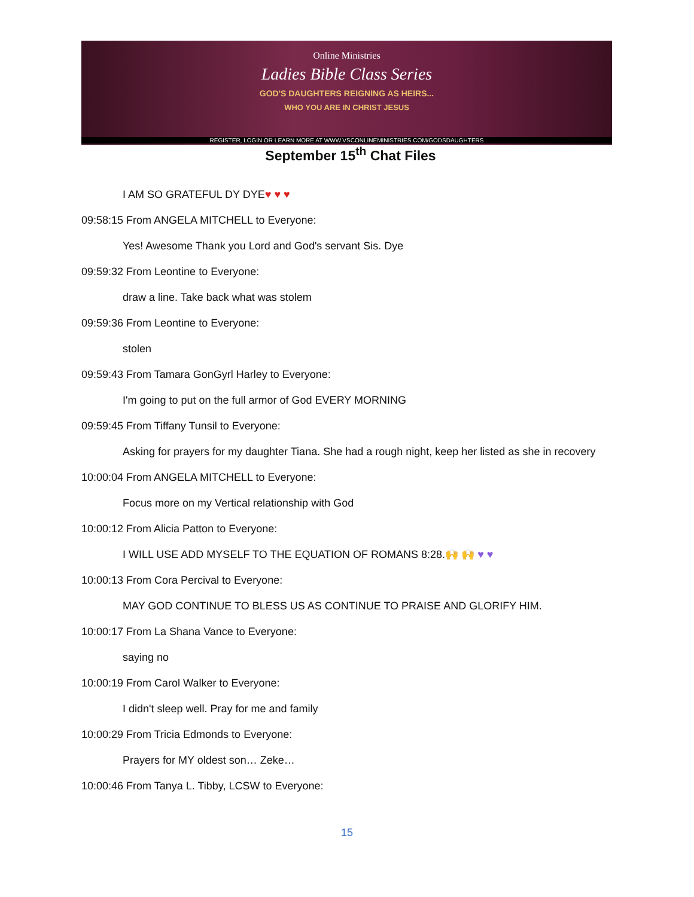Online Ministries
Ladies Bible Class Series
GOD'S DAUGHTERS REIGNING AS HEIRS...
WHO YOU ARE IN CHRIST JESUS
REGISTER, LOGIN OR LEARN MORE AT WWW.VSCONLINEMINISTRIES.COM/GODSDAUGHTERS
September 15<sup>th</sup> Chat Files
I AM SO GRATEFUL DY DYE♥ ♥ ♥
09:58:15 From ANGELA MITCHELL to Everyone:
Yes! Awesome Thank you Lord and God's servant Sis. Dye
09:59:32 From Leontine to Everyone:
draw a line. Take back what was stolem
09:59:36 From Leontine to Everyone:
stolen
09:59:43 From Tamara GonGyrl Harley to Everyone:
I'm going to put on the full armor of God EVERY MORNING
09:59:45 From Tiffany Tunsil to Everyone:
Asking for prayers for my daughter Tiana. She had a rough night, keep her listed as she in recovery
10:00:04 From ANGELA MITCHELL to Everyone:
Focus more on my Vertical relationship with God
10:00:12 From Alicia Patton to Everyone:
I WILL USE ADD MYSELF TO THE EQUATION OF ROMANS 8:28.🙌 🙌 ♥ ♥
10:00:13 From Cora Percival to Everyone:
MAY GOD CONTINUE TO BLESS US AS CONTINUE TO PRAISE AND GLORIFY HIM.
10:00:17 From La Shana Vance to Everyone:
saying no
10:00:19 From Carol Walker to Everyone:
I didn't sleep well. Pray for me and family
10:00:29 From Tricia Edmonds to Everyone:
Prayers for MY oldest son… Zeke…
10:00:46 From Tanya L. Tibby, LCSW to Everyone:
15